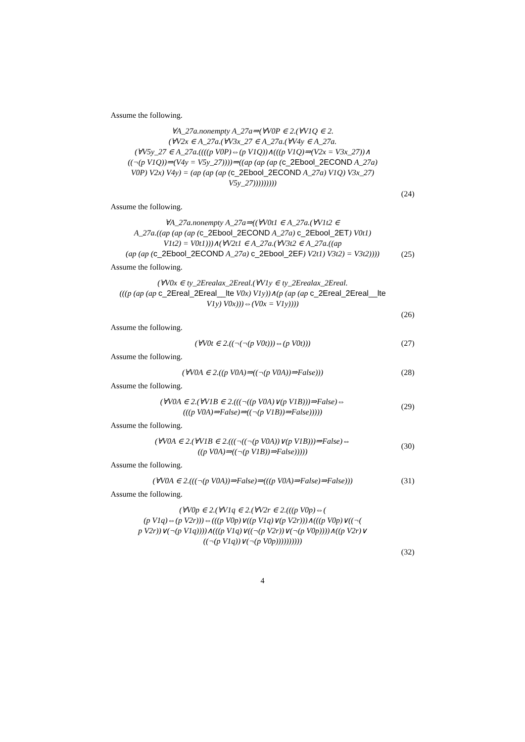Assume the following.
∀A_27a.nonempty A_27a⇒(∀V0P ∈ 2.(∀V1Q ∈ 2.
(∀V2x ∈ A_27a.(∀V3x_27 ∈ A_27a.(∀V4y ∈ A_27a.
(∀V5y_27 ∈ A_27a.((((p V0P)⇔(p V1Q))∧(((p V1Q)⇒(V2x = V3x_27))∧
((¬(p V1Q))⇒(V4y = V5y_27))))⇒((ap (ap (ap (c_2Ebool_2ECOND A_27a)
V0P) V2x) V4y) = (ap (ap (ap (c_2Ebool_2ECOND A_27a) V1Q) V3x_27)
V5y_27)))))))))
(24)
Assume the following.
∀A_27a.nonempty A_27a⇒((∀V0t1 ∈ A_27a.(∀V1t2 ∈
A_27a.((ap (ap (ap (c_2Ebool_2ECOND A_27a) c_2Ebool_2ET) V0t1)
V1t2) = V0t1)))∧(∀V2t1 ∈ A_27a.(∀V3t2 ∈ A_27a.((ap
(ap (ap (c_2Ebool_2ECOND A_27a) c_2Ebool_2EF) V2t1) V3t2) = V3t2))))
(25)
Assume the following.
(∀V0x ∈ ty_2Erealax_2Ereal.(∀V1y ∈ ty_2Erealax_2Ereal.
(((p (ap (ap c_2Ereal_2Ereal__lte V0x) V1y))∧(p (ap (ap c_2Ereal_2Ereal__lte
V1y) V0x)))⇔(V0x = V1y))))
(26)
Assume the following.
(∀V0t ∈ 2.((¬(¬(p V0t)))⇔(p V0t)))
(27)
Assume the following.
(∀V0A ∈ 2.((p V0A)⇒((¬(p V0A))⇒False)))
(28)
Assume the following.
(∀V0A ∈ 2.(∀V1B ∈ 2.(((¬((p V0A)∨(p V1B)))⇒False)⇔
(((p V0A)⇒False)⇒((¬(p V1B))⇒False)))))
(29)
Assume the following.
(∀V0A ∈ 2.(∀V1B ∈ 2.(((¬((¬(p V0A))∨(p V1B)))⇒False)⇔
((p V0A)⇒((¬(p V1B))⇒False)))))
(30)
Assume the following.
(∀V0A ∈ 2.(((¬(p V0A))⇒False)⇒(((p V0A)⇒False)⇒False)))
(31)
Assume the following.
(∀V0p ∈ 2.(∀V1q ∈ 2.(∀V2r ∈ 2.(((p V0p)⇔(
(p V1q)⇔(p V2r)))⇔(((p V0p)∨((p V1q)∨(p V2r)))∧(((p V0p)∨((¬(
p V2r))∨(¬(p V1q))))∧(((p V1q)∨((¬(p V2r))∨(¬(p V0p))))∧((p V2r)∨
((¬(p V1q))∨(¬(p V0p))))))))))
(32)
4